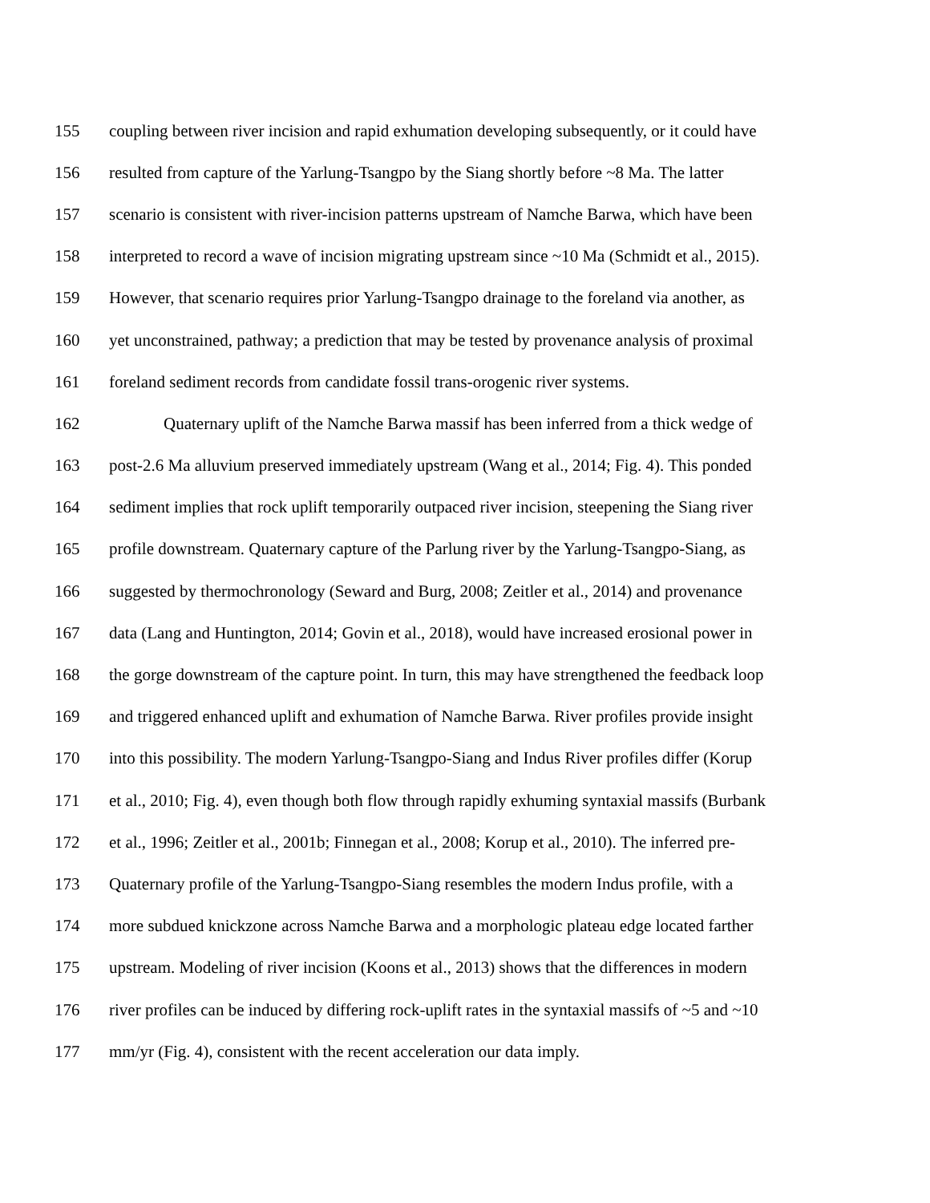155 coupling between river incision and rapid exhumation developing subsequently, or it could have
156 resulted from capture of the Yarlung-Tsangpo by the Siang shortly before ~8 Ma. The latter
157 scenario is consistent with river-incision patterns upstream of Namche Barwa, which have been
158 interpreted to record a wave of incision migrating upstream since ~10 Ma (Schmidt et al., 2015).
159 However, that scenario requires prior Yarlung-Tsangpo drainage to the foreland via another, as
160 yet unconstrained, pathway; a prediction that may be tested by provenance analysis of proximal
161 foreland sediment records from candidate fossil trans-orogenic river systems.
162 Quaternary uplift of the Namche Barwa massif has been inferred from a thick wedge of
163 post-2.6 Ma alluvium preserved immediately upstream (Wang et al., 2014; Fig. 4). This ponded
164 sediment implies that rock uplift temporarily outpaced river incision, steepening the Siang river
165 profile downstream. Quaternary capture of the Parlung river by the Yarlung-Tsangpo-Siang, as
166 suggested by thermochronology (Seward and Burg, 2008; Zeitler et al., 2014) and provenance
167 data (Lang and Huntington, 2014; Govin et al., 2018), would have increased erosional power in
168 the gorge downstream of the capture point. In turn, this may have strengthened the feedback loop
169 and triggered enhanced uplift and exhumation of Namche Barwa. River profiles provide insight
170 into this possibility. The modern Yarlung-Tsangpo-Siang and Indus River profiles differ (Korup
171 et al., 2010; Fig. 4), even though both flow through rapidly exhuming syntaxial massifs (Burbank
172 et al., 1996; Zeitler et al., 2001b; Finnegan et al., 2008; Korup et al., 2010). The inferred pre-
173 Quaternary profile of the Yarlung-Tsangpo-Siang resembles the modern Indus profile, with a
174 more subdued knickzone across Namche Barwa and a morphologic plateau edge located farther
175 upstream. Modeling of river incision (Koons et al., 2013) shows that the differences in modern
176 river profiles can be induced by differing rock-uplift rates in the syntaxial massifs of ~5 and ~10
177 mm/yr (Fig. 4), consistent with the recent acceleration our data imply.